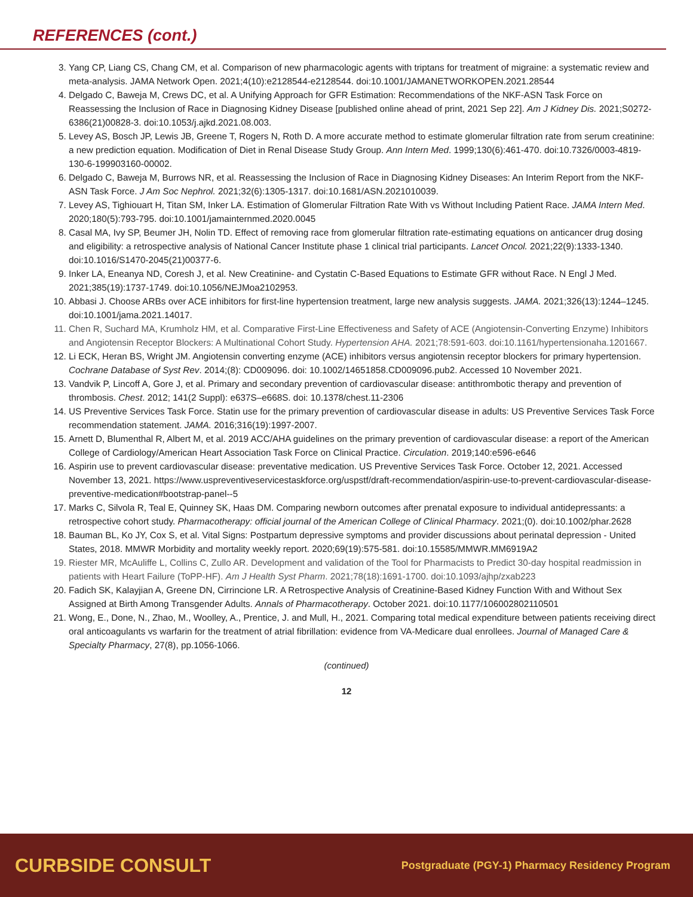REFERENCES (cont.)
3. Yang CP, Liang CS, Chang CM, et al. Comparison of new pharmacologic agents with triptans for treatment of migraine: a systematic review and meta-analysis. JAMA Network Open. 2021;4(10):e2128544-e2128544. doi:10.1001/JAMANETWORKOPEN.2021.28544
4. Delgado C, Baweja M, Crews DC, et al. A Unifying Approach for GFR Estimation: Recommendations of the NKF-ASN Task Force on Reassessing the Inclusion of Race in Diagnosing Kidney Disease [published online ahead of print, 2021 Sep 22]. Am J Kidney Dis. 2021;S0272-6386(21)00828-3. doi:10.1053/j.ajkd.2021.08.003.
5. Levey AS, Bosch JP, Lewis JB, Greene T, Rogers N, Roth D. A more accurate method to estimate glomerular filtration rate from serum creatinine: a new prediction equation. Modification of Diet in Renal Disease Study Group. Ann Intern Med. 1999;130(6):461-470. doi:10.7326/0003-4819-130-6-199903160-00002.
6. Delgado C, Baweja M, Burrows NR, et al. Reassessing the Inclusion of Race in Diagnosing Kidney Diseases: An Interim Report from the NKF-ASN Task Force. J Am Soc Nephrol. 2021;32(6):1305-1317. doi:10.1681/ASN.2021010039.
7. Levey AS, Tighiouart H, Titan SM, Inker LA. Estimation of Glomerular Filtration Rate With vs Without Including Patient Race. JAMA Intern Med. 2020;180(5):793-795. doi:10.1001/jamainternmed.2020.0045
8. Casal MA, Ivy SP, Beumer JH, Nolin TD. Effect of removing race from glomerular filtration rate-estimating equations on anticancer drug dosing and eligibility: a retrospective analysis of National Cancer Institute phase 1 clinical trial participants. Lancet Oncol. 2021;22(9):1333-1340. doi:10.1016/S1470-2045(21)00377-6.
9. Inker LA, Eneanya ND, Coresh J, et al. New Creatinine- and Cystatin C-Based Equations to Estimate GFR without Race. N Engl J Med. 2021;385(19):1737-1749. doi:10.1056/NEJMoa2102953.
10. Abbasi J. Choose ARBs over ACE inhibitors for first-line hypertension treatment, large new analysis suggests. JAMA. 2021;326(13):1244–1245. doi:10.1001/jama.2021.14017.
11. Chen R, Suchard MA, Krumholz HM, et al. Comparative First-Line Effectiveness and Safety of ACE (Angiotensin-Converting Enzyme) Inhibitors and Angiotensin Receptor Blockers: A Multinational Cohort Study. Hypertension AHA. 2021;78:591-603. doi:10.1161/hypertensionaha.1201667.
12. Li ECK, Heran BS, Wright JM. Angiotensin converting enzyme (ACE) inhibitors versus angiotensin receptor blockers for primary hypertension. Cochrane Database of Syst Rev. 2014;(8): CD009096. doi: 10.1002/14651858.CD009096.pub2. Accessed 10 November 2021.
13. Vandvik P, Lincoff A, Gore J, et al. Primary and secondary prevention of cardiovascular disease: antithrombotic therapy and prevention of thrombosis. Chest. 2012; 141(2 Suppl): e637S–e668S. doi: 10.1378/chest.11-2306
14. US Preventive Services Task Force. Statin use for the primary prevention of cardiovascular disease in adults: US Preventive Services Task Force recommendation statement. JAMA. 2016;316(19):1997-2007.
15. Arnett D, Blumenthal R, Albert M, et al. 2019 ACC/AHA guidelines on the primary prevention of cardiovascular disease: a report of the American College of Cardiology/American Heart Association Task Force on Clinical Practice. Circulation. 2019;140:e596-e646
16. Aspirin use to prevent cardiovascular disease: preventative medication. US Preventive Services Task Force. October 12, 2021. Accessed November 13, 2021. https://www.uspreventiveservicestaskforce.org/uspstf/draft-recommendation/aspirin-use-to-prevent-cardiovascular-disease-preventive-medication#bootstrap-panel--5
17. Marks C, Silvola R, Teal E, Quinney SK, Haas DM. Comparing newborn outcomes after prenatal exposure to individual antidepressants: a retrospective cohort study. Pharmacotherapy: official journal of the American College of Clinical Pharmacy. 2021;(0). doi:10.1002/phar.2628
18. Bauman BL, Ko JY, Cox S, et al. Vital Signs: Postpartum depressive symptoms and provider discussions about perinatal depression - United States, 2018. MMWR Morbidity and mortality weekly report. 2020;69(19):575-581. doi:10.15585/MMWR.MM6919A2
19. Riester MR, McAuliffe L, Collins C, Zullo AR. Development and validation of the Tool for Pharmacists to Predict 30-day hospital readmission in patients with Heart Failure (ToPP-HF). Am J Health Syst Pharm. 2021;78(18):1691-1700. doi:10.1093/ajhp/zxab223
20. Fadich SK, Kalayjian A, Greene DN, Cirrincione LR. A Retrospective Analysis of Creatinine-Based Kidney Function With and Without Sex Assigned at Birth Among Transgender Adults. Annals of Pharmacotherapy. October 2021. doi:10.1177/106002802110501
21. Wong, E., Done, N., Zhao, M., Woolley, A., Prentice, J. and Mull, H., 2021. Comparing total medical expenditure between patients receiving direct oral anticoagulants vs warfarin for the treatment of atrial fibrillation: evidence from VA-Medicare dual enrollees. Journal of Managed Care & Specialty Pharmacy, 27(8), pp.1056-1066.
(continued)
12
CURBSIDE CONSULT Postgraduate (PGY-1) Pharmacy Residency Program